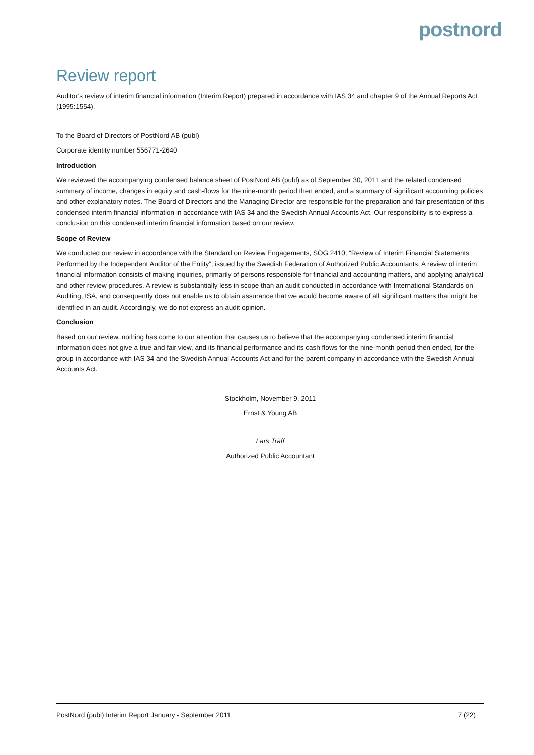postnord
Review report
Auditor's review of interim financial information (Interim Report) prepared in accordance with IAS 34 and chapter 9 of the Annual Reports Act (1995:1554).
To the Board of Directors of PostNord AB (publ)
Corporate identity number 556771-2640
Introduction
We reviewed the accompanying condensed balance sheet of PostNord AB (publ) as of September 30, 2011 and the related condensed summary of income, changes in equity and cash-flows for the nine-month period then ended, and a summary of significant accounting policies and other explanatory notes. The Board of Directors and the Managing Director are responsible for the preparation and fair presentation of this condensed interim financial information in accordance with IAS 34 and the Swedish Annual Accounts Act. Our responsibility is to express a conclusion on this condensed interim financial information based on our review.
Scope of Review
We conducted our review in accordance with the Standard on Review Engagements, SÖG 2410, “Review of Interim Financial Statements Performed by the Independent Auditor of the Entity”, issued by the Swedish Federation of Authorized Public Accountants. A review of interim financial information consists of making inquiries, primarily of persons responsible for financial and accounting matters, and applying analytical and other review procedures. A review is substantially less in scope than an audit conducted in accordance with International Standards on Auditing, ISA, and consequently does not enable us to obtain assurance that we would become aware of all significant matters that might be identified in an audit. Accordingly, we do not express an audit opinion.
Conclusion
Based on our review, nothing has come to our attention that causes us to believe that the accompanying condensed interim financial information does not give a true and fair view, and its financial performance and its cash flows for the nine-month period then ended, for the group in accordance with IAS 34 and the Swedish Annual Accounts Act and for the parent company in accordance with the Swedish Annual Accounts Act.
Stockholm, November 9, 2011
Ernst & Young AB
Lars Träff
Authorized Public Accountant
PostNord (publ) Interim Report January - September 2011 7 (22)